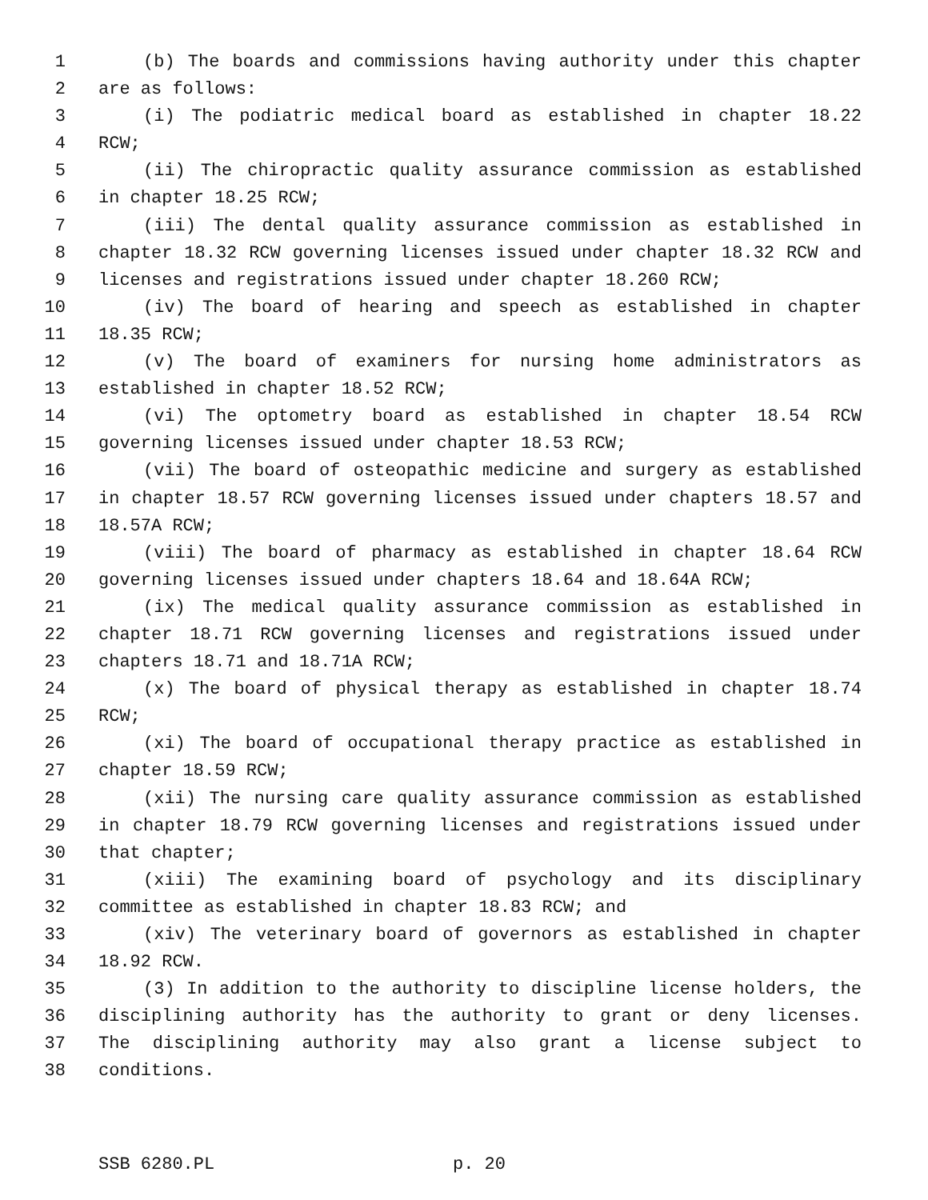1 (b) The boards and commissions having authority under this chapter
2 are as follows:
3 (i) The podiatric medical board as established in chapter 18.22
4 RCW;
5 (ii) The chiropractic quality assurance commission as established
6 in chapter 18.25 RCW;
7 (iii) The dental quality assurance commission as established in
8 chapter 18.32 RCW governing licenses issued under chapter 18.32 RCW and
9 licenses and registrations issued under chapter 18.260 RCW;
10 (iv) The board of hearing and speech as established in chapter
11 18.35 RCW;
12 (v) The board of examiners for nursing home administrators as
13 established in chapter 18.52 RCW;
14 (vi) The optometry board as established in chapter 18.54 RCW
15 governing licenses issued under chapter 18.53 RCW;
16 (vii) The board of osteopathic medicine and surgery as established
17 in chapter 18.57 RCW governing licenses issued under chapters 18.57 and
18 18.57A RCW;
19 (viii) The board of pharmacy as established in chapter 18.64 RCW
20 governing licenses issued under chapters 18.64 and 18.64A RCW;
21 (ix) The medical quality assurance commission as established in
22 chapter 18.71 RCW governing licenses and registrations issued under
23 chapters 18.71 and 18.71A RCW;
24 (x) The board of physical therapy as established in chapter 18.74
25 RCW;
26 (xi) The board of occupational therapy practice as established in
27 chapter 18.59 RCW;
28 (xii) The nursing care quality assurance commission as established
29 in chapter 18.79 RCW governing licenses and registrations issued under
30 that chapter;
31 (xiii) The examining board of psychology and its disciplinary
32 committee as established in chapter 18.83 RCW; and
33 (xiv) The veterinary board of governors as established in chapter
34 18.92 RCW.
35 (3) In addition to the authority to discipline license holders, the
36 disciplining authority has the authority to grant or deny licenses.
37 The disciplining authority may also grant a license subject to
38 conditions.
SSB 6280.PL p. 20